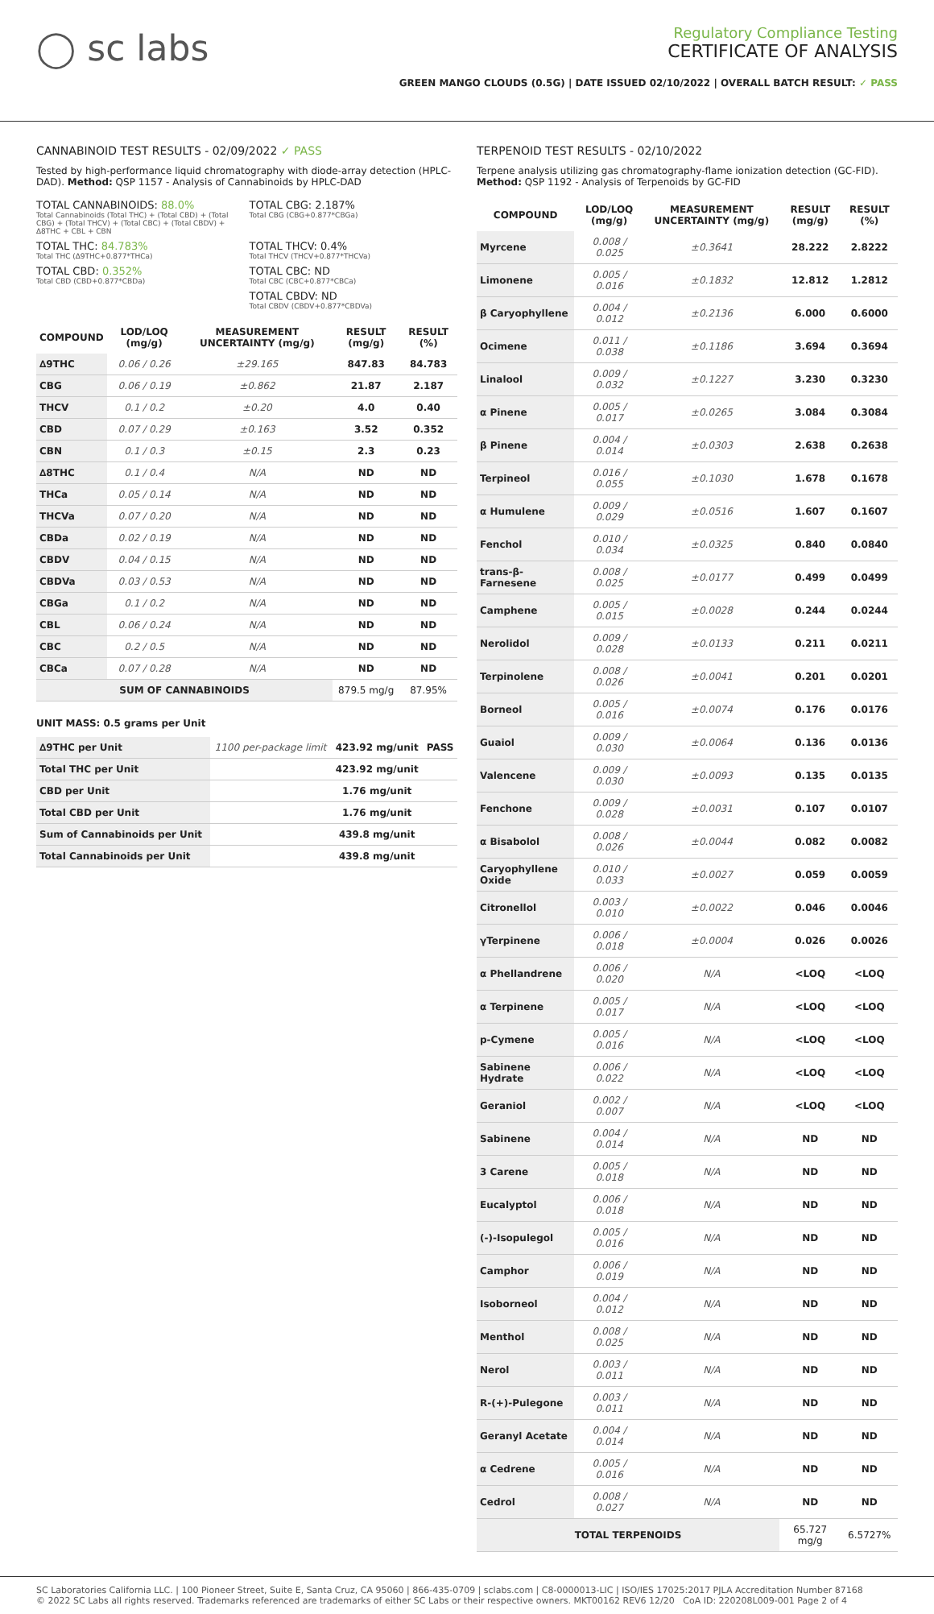◯ sc labs
Regulatory Compliance Testing
CERTIFICATE OF ANALYSIS
GREEN MANGO CLOUDS (0.5G) | DATE ISSUED 02/10/2022 | OVERALL BATCH RESULT: ✓ PASS
CANNABINOID TEST RESULTS - 02/09/2022 ✓ PASS
Tested by high-performance liquid chromatography with diode-array detection (HPLC-DAD). Method: QSP 1157 - Analysis of Cannabinoids by HPLC-DAD
TOTAL CANNABINOIDS: 88.0%
Total Cannabinoids (Total THC) + (Total CBD) + (Total CBG) + (Total THCV) + (Total CBC) + (Total CBDV) + ∆8THC + CBL + CBN
TOTAL CBG: 2.187%
Total CBG (CBG+0.877*CBGa)
TOTAL THC: 84.783%
Total THC (∆9THC+0.877*THCa)
TOTAL THCV: 0.4%
Total THCV (THCV+0.877*THCVa)
TOTAL CBD: 0.352%
Total CBD (CBD+0.877*CBDa)
TOTAL CBC: ND
Total CBC (CBC+0.877*CBCa)
TOTAL CBDV: ND
Total CBDV (CBDV+0.877*CBDVa)
| COMPOUND | LOD/LOQ (mg/g) | MEASUREMENT UNCERTAINTY (mg/g) | RESULT (mg/g) | RESULT (%) |
| --- | --- | --- | --- | --- |
| ∆9THC | 0.06 / 0.26 | ±29.165 | 847.83 | 84.783 |
| CBG | 0.06 / 0.19 | ±0.862 | 21.87 | 2.187 |
| THCV | 0.1 / 0.2 | ±0.20 | 4.0 | 0.40 |
| CBD | 0.07 / 0.29 | ±0.163 | 3.52 | 0.352 |
| CBN | 0.1 / 0.3 | ±0.15 | 2.3 | 0.23 |
| ∆8THC | 0.1 / 0.4 | N/A | ND | ND |
| THCa | 0.05 / 0.14 | N/A | ND | ND |
| THCVa | 0.07 / 0.20 | N/A | ND | ND |
| CBDa | 0.02 / 0.19 | N/A | ND | ND |
| CBDV | 0.04 / 0.15 | N/A | ND | ND |
| CBDVa | 0.03 / 0.53 | N/A | ND | ND |
| CBGa | 0.1 / 0.2 | N/A | ND | ND |
| CBL | 0.06 / 0.24 | N/A | ND | ND |
| CBC | 0.2 / 0.5 | N/A | ND | ND |
| CBCa | 0.07 / 0.28 | N/A | ND | ND |
| SUM OF CANNABINOIDS | | | 879.5 mg/g | 87.95% |
UNIT MASS: 0.5 grams per Unit
| ∆9THC per Unit | 1100 per-package limit | 423.92 mg/unit | PASS |
| Total THC per Unit | | 423.92 mg/unit | |
| CBD per Unit | | 1.76 mg/unit | |
| Total CBD per Unit | | 1.76 mg/unit | |
| Sum of Cannabinoids per Unit | | 439.8 mg/unit | |
| Total Cannabinoids per Unit | | 439.8 mg/unit | |
TERPENOID TEST RESULTS - 02/10/2022
Terpene analysis utilizing gas chromatography-flame ionization detection (GC-FID). Method: QSP 1192 - Analysis of Terpenoids by GC-FID
| COMPOUND | LOD/LOQ (mg/g) | MEASUREMENT UNCERTAINTY (mg/g) | RESULT (mg/g) | RESULT (%) |
| --- | --- | --- | --- | --- |
| Myrcene | 0.008 / 0.025 | ±0.3641 | 28.222 | 2.8222 |
| Limonene | 0.005 / 0.016 | ±0.1832 | 12.812 | 1.2812 |
| β Caryophyllene | 0.004 / 0.012 | ±0.2136 | 6.000 | 0.6000 |
| Ocimene | 0.011 / 0.038 | ±0.1186 | 3.694 | 0.3694 |
| Linalool | 0.009 / 0.032 | ±0.1227 | 3.230 | 0.3230 |
| α Pinene | 0.005 / 0.017 | ±0.0265 | 3.084 | 0.3084 |
| β Pinene | 0.004 / 0.014 | ±0.0303 | 2.638 | 0.2638 |
| Terpineol | 0.016 / 0.055 | ±0.1030 | 1.678 | 0.1678 |
| α Humulene | 0.009 / 0.029 | ±0.0516 | 1.607 | 0.1607 |
| Fenchol | 0.010 / 0.034 | ±0.0325 | 0.840 | 0.0840 |
| trans-β-Farnesene | 0.008 / 0.025 | ±0.0177 | 0.499 | 0.0499 |
| Camphene | 0.005 / 0.015 | ±0.0028 | 0.244 | 0.0244 |
| Nerolidol | 0.009 / 0.028 | ±0.0133 | 0.211 | 0.0211 |
| Terpinolene | 0.008 / 0.026 | ±0.0041 | 0.201 | 0.0201 |
| Borneol | 0.005 / 0.016 | ±0.0074 | 0.176 | 0.0176 |
| Guaiol | 0.009 / 0.030 | ±0.0064 | 0.136 | 0.0136 |
| Valencene | 0.009 / 0.030 | ±0.0093 | 0.135 | 0.0135 |
| Fenchone | 0.009 / 0.028 | ±0.0031 | 0.107 | 0.0107 |
| α Bisabolol | 0.008 / 0.026 | ±0.0044 | 0.082 | 0.0082 |
| Caryophyllene Oxide | 0.010 / 0.033 | ±0.0027 | 0.059 | 0.0059 |
| Citronellol | 0.003 / 0.010 | ±0.0022 | 0.046 | 0.0046 |
| γTerpinene | 0.006 / 0.018 | ±0.0004 | 0.026 | 0.0026 |
| α Phellandrene | 0.006 / 0.020 | N/A | <LOQ | <LOQ |
| α Terpinene | 0.005 / 0.017 | N/A | <LOQ | <LOQ |
| p-Cymene | 0.005 / 0.016 | N/A | <LOQ | <LOQ |
| Sabinene Hydrate | 0.006 / 0.022 | N/A | <LOQ | <LOQ |
| Geraniol | 0.002 / 0.007 | N/A | <LOQ | <LOQ |
| Sabinene | 0.004 / 0.014 | N/A | ND | ND |
| 3 Carene | 0.005 / 0.018 | N/A | ND | ND |
| Eucalyptol | 0.006 / 0.018 | N/A | ND | ND |
| (-)-Isopulegol | 0.005 / 0.016 | N/A | ND | ND |
| Camphor | 0.006 / 0.019 | N/A | ND | ND |
| Isoborneol | 0.004 / 0.012 | N/A | ND | ND |
| Menthol | 0.008 / 0.025 | N/A | ND | ND |
| Nerol | 0.003 / 0.011 | N/A | ND | ND |
| R-(+)-Pulegone | 0.003 / 0.011 | N/A | ND | ND |
| Geranyl Acetate | 0.004 / 0.014 | N/A | ND | ND |
| α Cedrene | 0.005 / 0.016 | N/A | ND | ND |
| Cedrol | 0.008 / 0.027 | N/A | ND | ND |
| TOTAL TERPENOIDS | | | 65.727 mg/g | 6.5727% |
SC Laboratories California LLC. | 100 Pioneer Street, Suite E, Santa Cruz, CA 95060 | 866-435-0709 | sclabs.com | C8-0000013-LIC | ISO/IES 17025:2017 PJLA Accreditation Number 87168
© 2022 SC Labs all rights reserved. Trademarks referenced are trademarks of either SC Labs or their respective owners. MKT00162 REV6 12/20 CoA ID: 220208L009-001 Page 2 of 4